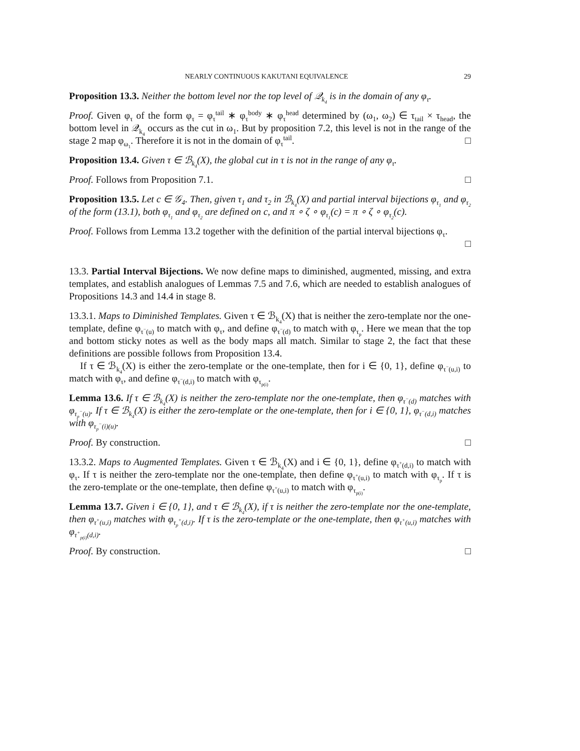NEARLY CONTINUOUS KAKUTANI EQUIVALENCE 29
Proposition 13.3. Neither the bottom level nor the top level of 𝒬<sub>k<sub>4</sub></sub> is in the domain of any φ<sub>τ</sub>.
Proof. Given φ<sub>τ</sub> of the form φ<sub>τ</sub> = φ<sub>τ</sub><sup>tail</sup> ∗ φ<sub>τ</sub><sup>body</sup> ∗ φ<sub>τ</sub><sup>head</sup> determined by (ω<sub>1</sub>, ω<sub>2</sub>) ∈ τ<sub>tail</sub> × τ<sub>head</sub>, the bottom level in 𝒬<sub>k<sub>4</sub></sub> occurs as the cut in ω<sub>1</sub>. But by proposition 7.2, this level is not in the range of the stage 2 map φ<sub>ω<sub>1</sub></sub>. Therefore it is not in the domain of φ<sub>τ</sub><sup>tail</sup>. □
Proposition 13.4. Given τ ∈ ℬ<sub>k<sub>4</sub></sub>(X), the global cut in τ is not in the range of any φ<sub>τ</sub>.
Proof. Follows from Proposition 7.1. □
Proposition 13.5. Let c ∈ 𝒢<sub>4</sub>. Then, given τ<sub>1</sub> and τ<sub>2</sub> in ℬ<sub>k<sub>4</sub></sub>(X) and partial interval bijections φ<sub>τ<sub>1</sub></sub> and φ<sub>τ<sub>2</sub></sub> of the form (13.1), both φ<sub>τ<sub>1</sub></sub> and φ<sub>τ<sub>2</sub></sub> are defined on c, and π ∘ ζ ∘ φ<sub>τ<sub>1</sub></sub>(c) = π ∘ ζ ∘ φ<sub>τ<sub>2</sub></sub>(c).
Proof. Follows from Lemma 13.2 together with the definition of the partial interval bijections φ<sub>τ</sub>.
□
13.3. Partial Interval Bijections. We now define maps to diminished, augmented, missing, and extra templates, and establish analogues of Lemmas 7.5 and 7.6, which are needed to establish analogues of Propositions 14.3 and 14.4 in stage 8.
13.3.1. Maps to Diminished Templates. Given τ ∈ ℬ<sub>k<sub>4</sub></sub>(X) that is neither the zero-template nor the one-template, define φ<sub>τ<sup>−</sup>(u)</sub> to match with φ<sub>τ</sub>, and define φ<sub>τ<sup>−</sup>(d)</sub> to match with φ<sub>τ<sub>p</sub></sub>. Here we mean that the top and bottom sticky notes as well as the body maps all match. Similar to stage 2, the fact that these definitions are possible follows from Proposition 13.4.
If τ ∈ ℬ<sub>k<sub>4</sub></sub>(X) is either the zero-template or the one-template, then for i ∈ {0, 1}, define φ<sub>τ<sup>−</sup>(u,i)</sub> to match with φ<sub>τ</sub>, and define φ<sub>τ<sup>−</sup>(d,i)</sub> to match with φ<sub>τ<sub>p(i)</sub></sub>.
Lemma 13.6. If τ ∈ ℬ<sub>k<sub>4</sub></sub>(X) is neither the zero-template nor the one-template, then φ<sub>τ<sup>−</sup>(d)</sub> matches with φ<sub>τ<sub>p</sub><sup>−</sup>(u)</sub>. If τ ∈ ℬ<sub>k<sub>4</sub></sub>(X) is either the zero-template or the one-template, then for i ∈ {0, 1}, φ<sub>τ<sup>−</sup>(d,i)</sub> matches with φ<sub>τ<sub>p</sub><sup>−</sup>(i)(u)</sub>.
Proof. By construction. □
13.3.2. Maps to Augmented Templates. Given τ ∈ ℬ<sub>k<sub>4</sub></sub>(X) and i ∈ {0, 1}, define φ<sub>τ<sup>+</sup>(d,i)</sub> to match with φ<sub>τ</sub>. If τ is neither the zero-template nor the one-template, then define φ<sub>τ<sup>+</sup>(u,i)</sub> to match with φ<sub>τ<sub>p</sub></sub>. If τ is the zero-template or the one-template, then define φ<sub>τ<sup>+</sup>(u,i)</sub> to match with φ<sub>τ<sub>p(i)</sub></sub>.
Lemma 13.7. Given i ∈ {0, 1}, and τ ∈ ℬ<sub>k<sub>4</sub></sub>(X), if τ is neither the zero-template nor the one-template, then φ<sub>τ<sup>+</sup>(u,i)</sub> matches with φ<sub>τ<sub>p</sub><sup>+</sup>(d,i)</sub>. If τ is the zero-template or the one-template, then φ<sub>τ<sup>+</sup>(u,i)</sub> matches with φ<sub>τ<sup>+</sup><sub>p(i)</sub>(d,i)</sub>.
Proof. By construction. □